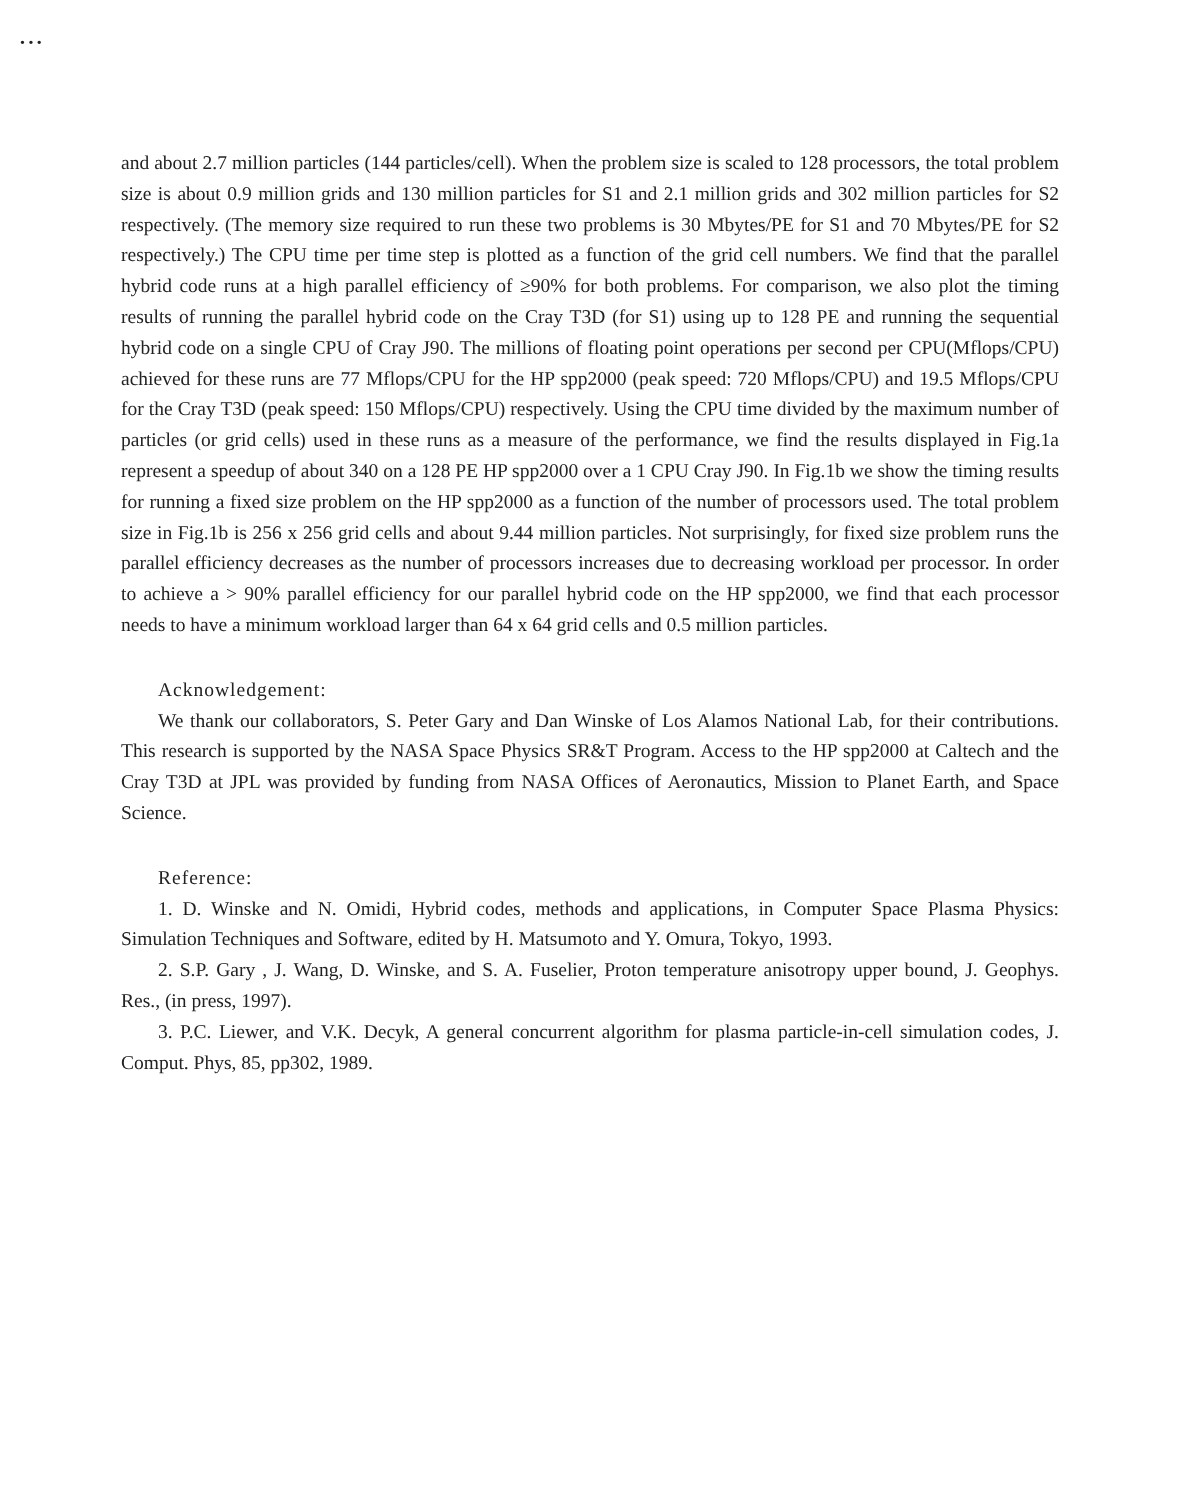• • •
and about 2.7 million particles (144 particles/cell). When the problem size is scaled to 128 processors, the total problem size is about 0.9 million grids and 130 million particles for S1 and 2.1 million grids and 302 million particles for S2 respectively. (The memory size required to run these two problems is 30 Mbytes/PE for S1 and 70 Mbytes/PE for S2 respectively.) The CPU time per time step is plotted as a function of the grid cell numbers. We find that the parallel hybrid code runs at a high parallel efficiency of ≥90% for both problems. For comparison, we also plot the timing results of running the parallel hybrid code on the Cray T3D (for S1) using up to 128 PE and running the sequential hybrid code on a single CPU of Cray J90. The millions of floating point operations per second per CPU(Mflops/CPU) achieved for these runs are 77 Mflops/CPU for the HP spp2000 (peak speed: 720 Mflops/CPU) and 19.5 Mflops/CPU for the Cray T3D (peak speed: 150 Mflops/CPU) respectively. Using the CPU time divided by the maximum number of particles (or grid cells) used in these runs as a measure of the performance, we find the results displayed in Fig.1a represent a speedup of about 340 on a 128 PE HP spp2000 over a 1 CPU Cray J90. In Fig.1b we show the timing results for running a fixed size problem on the HP spp2000 as a function of the number of processors used. The total problem size in Fig.1b is 256 x 256 grid cells and about 9.44 million particles. Not surprisingly, for fixed size problem runs the parallel efficiency decreases as the number of processors increases due to decreasing workload per processor. In order to achieve a > 90% parallel efficiency for our parallel hybrid code on the HP spp2000, we find that each processor needs to have a minimum workload larger than 64 x 64 grid cells and 0.5 million particles.
Acknowledgement:
We thank our collaborators, S. Peter Gary and Dan Winske of Los Alamos National Lab, for their contributions. This research is supported by the NASA Space Physics SR&T Program. Access to the HP spp2000 at Caltech and the Cray T3D at JPL was provided by funding from NASA Offices of Aeronautics, Mission to Planet Earth, and Space Science.
Reference:
1. D. Winske and N. Omidi, Hybrid codes, methods and applications, in Computer Space Plasma Physics: Simulation Techniques and Software, edited by H. Matsumoto and Y. Omura, Tokyo, 1993.
2. S.P. Gary , J. Wang, D. Winske, and S. A. Fuselier, Proton temperature anisotropy upper bound, J. Geophys. Res., (in press, 1997).
3. P.C. Liewer, and V.K. Decyk, A general concurrent algorithm for plasma particle-in-cell simulation codes, J. Comput. Phys, 85, pp302, 1989.